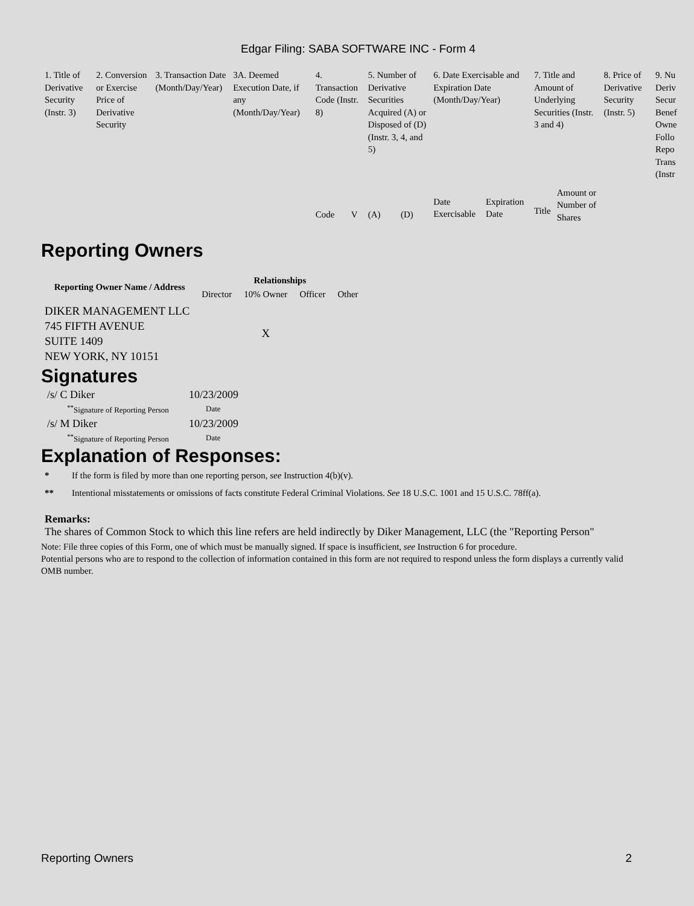Edgar Filing: SABA SOFTWARE INC - Form 4
| 1. Title of Derivative Security (Instr. 3) | 2. Conversion or Exercise Price of Derivative Security | 3. Transaction Date (Month/Day/Year) | 3A. Deemed Execution Date, if any (Month/Day/Year) | 4. Transaction Code (Instr. 8) | | 5. Number of Derivative Securities Acquired (A) or Disposed of (D) (Instr. 3, 4, and 5) | | 6. Date Exercisable and Expiration Date (Month/Day/Year) | | 7. Title and Amount of Underlying Securities (Instr. 3 and 4) | | 8. Price of Derivative Security (Instr. 5) | 9. Nu Deriv Secur Benef Owne Follo Repo Trans (Instr |
| | | | | | | | | Date Exercisable | Expiration Date | Title | Amount or Number of Shares | | |
| | | | | Code | V | (A) | (D) | | | | | | |
Reporting Owners
| Reporting Owner Name / Address | Relationships | | | |
| --- | --- | --- | --- | --- |
| | Director | 10% Owner | Officer | Other |
| DIKER MANAGEMENT LLC 745 FIFTH AVENUE SUITE 1409 NEW YORK, NY 10151 | | X | | |
Signatures
| /s/ C Diker | 10/23/2009 |
| <sup>**</sup> Signature of Reporting Person | Date |
| /s/ M Diker | 10/23/2009 |
| <sup>**</sup> Signature of Reporting Person | Date |
Explanation of Responses:
| * | If the form is filed by more than one reporting person, see Instruction 4(b)(v). |
| ** | Intentional misstatements or omissions of facts constitute Federal Criminal Violations. See 18 U.S.C. 1001 and 15 U.S.C. 78ff(a). |
Remarks:
The shares of Common Stock to which this line refers are held indirectly by Diker Management, LLC (the "Reporting Person"
Note: File three copies of this Form, one of which must be manually signed. If space is insufficient, see Instruction 6 for procedure.
Potential persons who are to respond to the collection of information contained in this form are not required to respond unless the form displays a currently valid OMB number.
Reporting Owners 2